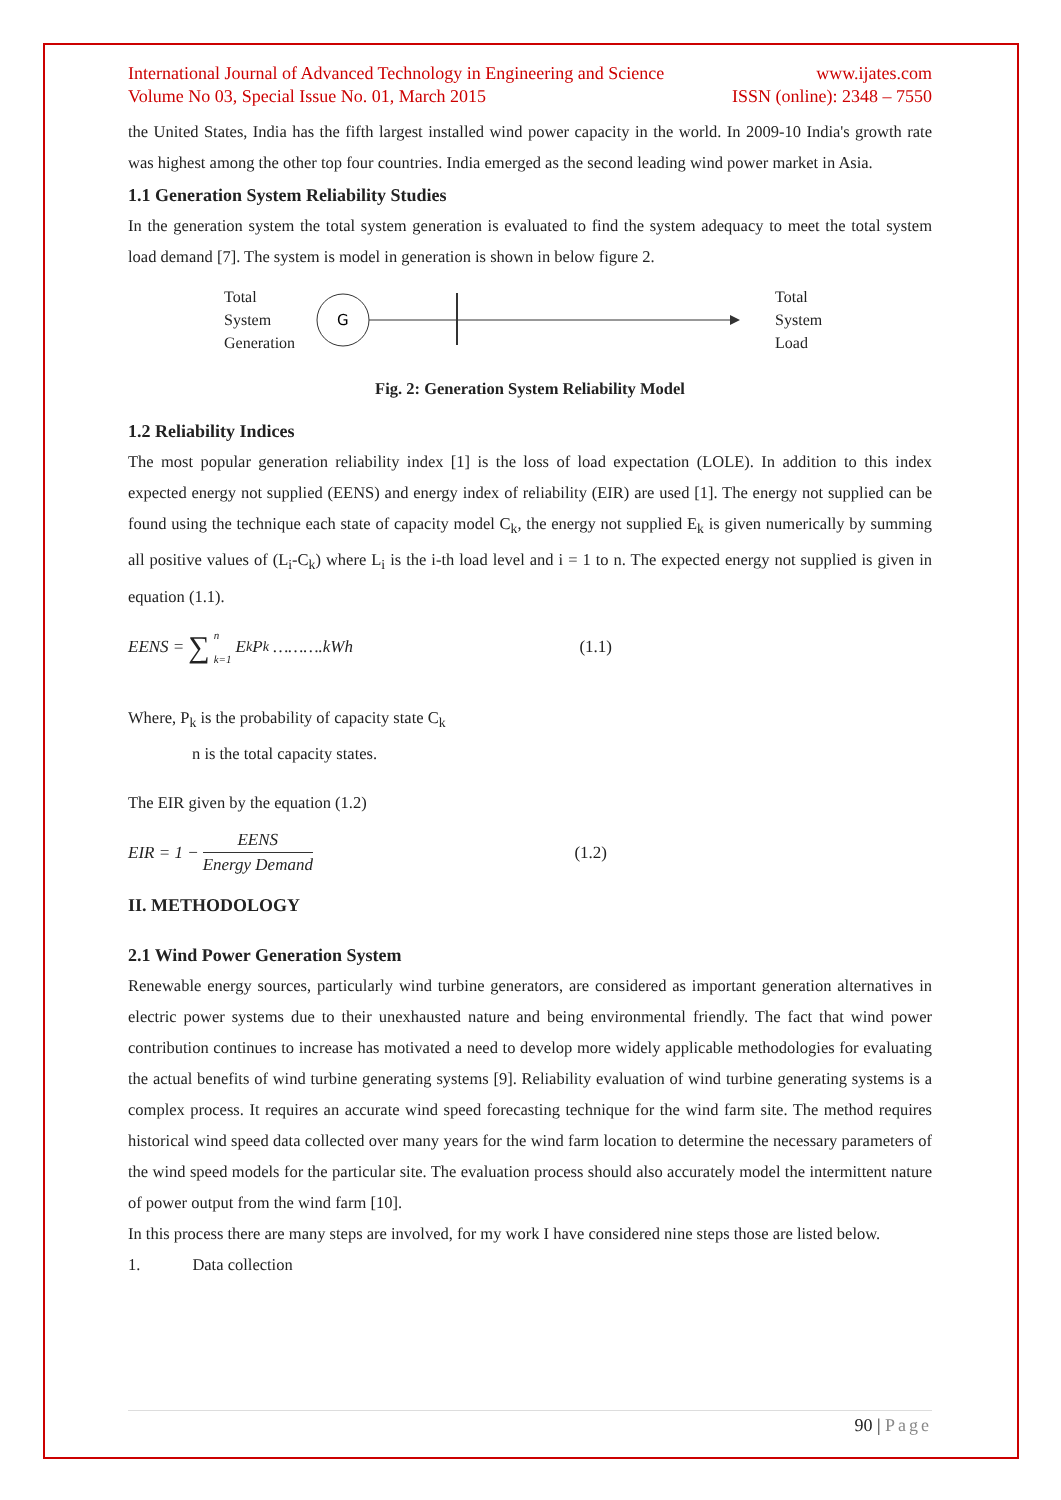International Journal of Advanced Technology in Engineering and Science
Volume No 03, Special Issue No. 01, March 2015
www.ijates.com
ISSN (online): 2348 – 7550
the United States, India has the fifth largest installed wind power capacity in the world. In 2009-10 India's growth rate was highest among the other top four countries. India emerged as the second leading wind power market in Asia.
1.1 Generation System Reliability Studies
In the generation system the total system generation is evaluated to find the system adequacy to meet the total system load demand [7]. The system is model in generation is shown in below figure 2.
Total
System
Generation
G
Total
System
Load
Fig. 2: Generation System Reliability Model
1.2 Reliability Indices
The most popular generation reliability index [1] is the loss of load expectation (LOLE). In addition to this index expected energy not supplied (EENS) and energy index of reliability (EIR) are used [1]. The energy not supplied can be found using the technique each state of capacity model C<sub>k</sub>, the energy not supplied E<sub>k</sub> is given numerically by summing all positive values of (L<sub>i</sub>-C<sub>k</sub>) where L<sub>i</sub> is the i-th load level and i = 1 to n. The expected energy not supplied is given in equation (1.1).
EENS = ∑ n
k=1 E<sub>k</sub>P<sub>k</sub> ……….kWh (1.1)
Where, P<sub>k</sub> is the probability of capacity state C<sub>k</sub>
n is the total capacity states.
The EIR given by the equation (1.2)
EIR = 1 − EENS Energy Demand (1.2)
II. METHODOLOGY
2.1 Wind Power Generation System
Renewable energy sources, particularly wind turbine generators, are considered as important generation alternatives in electric power systems due to their unexhausted nature and being environmental friendly. The fact that wind power contribution continues to increase has motivated a need to develop more widely applicable methodologies for evaluating the actual benefits of wind turbine generating systems [9]. Reliability evaluation of wind turbine generating systems is a complex process. It requires an accurate wind speed forecasting technique for the wind farm site. The method requires historical wind speed data collected over many years for the wind farm location to determine the necessary parameters of the wind speed models for the particular site. The evaluation process should also accurately model the intermittent nature of power output from the wind farm [10].
In this process there are many steps are involved, for my work I have considered nine steps those are listed below.
1. Data collection
90 | Page